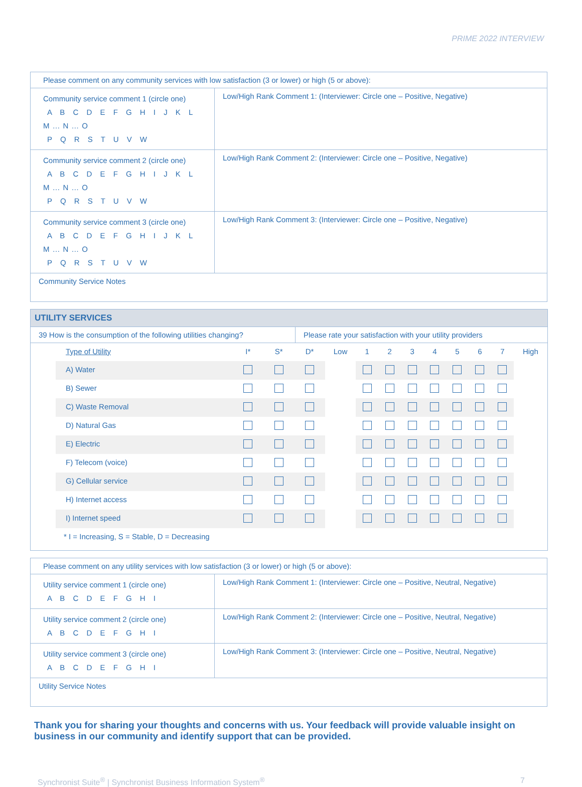PRIME 2022 INTERVIEW
| Please comment on any community services with low satisfaction (3 or lower) or high (5 or above): | |
| Community service comment 1 (circle one) A B C D E F G H I J K L M…N…O P Q R S T U V W | Low/High Rank Comment 1: (Interviewer: Circle one – Positive, Negative) |
| Community service comment 2 (circle one) A B C D E F G H I J K L M…N…O P Q R S T U V W | Low/High Rank Comment 2: (Interviewer: Circle one – Positive, Negative) |
| Community service comment 3 (circle one) A B C D E F G H I J K L M…N…O P Q R S T U V W | Low/High Rank Comment 3: (Interviewer: Circle one – Positive, Negative) |
| Community Service Notes | |
| UTILITY SERVICES | |
| 39 How is the consumption of the following utilities changing? | Please rate your satisfaction with your utility providers |
| / Type of Utility / I* / S* / D* / Low / 1 / 2 / 3 / 4 / 5 / 6 / 7 / High / / A) Water / / / / / / / / / / / / / / B) Sewer / / / / / / / / / / / / / / C) Waste Removal / / / / / / / / / / / / / / D) Natural Gas / / / / / / / / / / / / / / E) Electric / / / / / / / / / / / / / / F) Telecom (voice) / / / / / / / / / / / / / / G) Cellular service / / / / / / / / / / / / / / H) Internet access / / / / / / / / / / / / / / I) Internet speed / / / / / / / / / / / / / / * I = Increasing, S = Stable, D = Decreasing / / / / / / / / / / / / / | |
| Please comment on any utility services with low satisfaction (3 or lower) or high (5 or above): | |
| Utility service comment 1 (circle one) A B C D E F G H I | Low/High Rank Comment 1: (Interviewer: Circle one – Positive, Neutral, Negative) |
| Utility service comment 2 (circle one) A B C D E F G H I | Low/High Rank Comment 2: (Interviewer: Circle one – Positive, Neutral, Negative) |
| Utility service comment 3 (circle one) A B C D E F G H I | Low/High Rank Comment 3: (Interviewer: Circle one – Positive, Neutral, Negative) |
| Utility Service Notes | |
Thank you for sharing your thoughts and concerns with us. Your feedback will provide valuable insight on business in our community and identify support that can be provided.
Synchronist Suite<sup>®</sup> | Synchronist Business Information System<sup>®</sup> 7